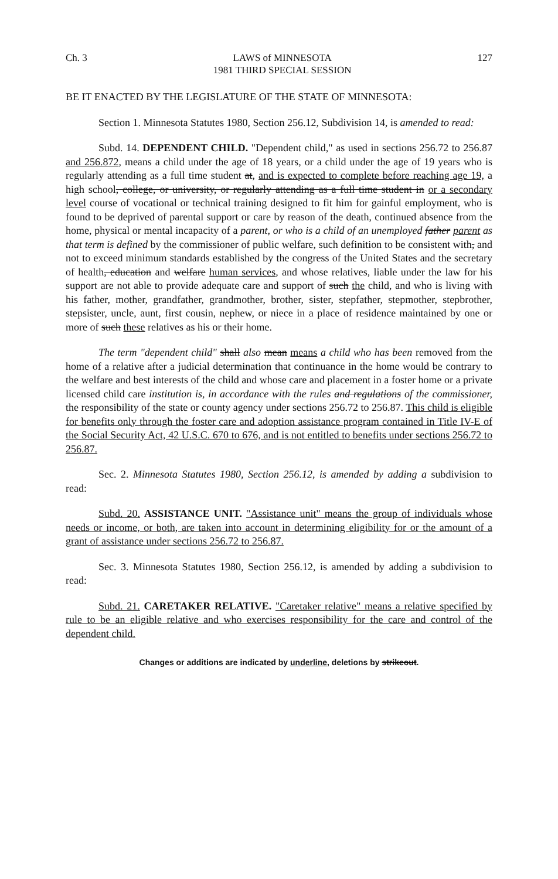Ch. 3 LAWS of MINNESOTA
1981 THIRD SPECIAL SESSION 127
BE IT ENACTED BY THE LEGISLATURE OF THE STATE OF MINNESOTA:
Section 1. Minnesota Statutes 1980, Section 256.12, Subdivision 14, is amended to read:
Subd. 14. DEPENDENT CHILD. "Dependent child," as used in sections 256.72 to 256.87 and 256.872, means a child under the age of 18 years, or a child under the age of 19 years who is regularly attending as a full time student at, and is expected to complete before reaching age 19, a high school, college, or university, or regularly attending as a full time student in or a secondary level course of vocational or technical training designed to fit him for gainful employment, who is found to be deprived of parental support or care by reason of the death, continued absence from the home, physical or mental incapacity of a parent, or who is a child of an unemployed father parent as that term is defined by the commissioner of public welfare, such definition to be consistent with, and not to exceed minimum standards established by the congress of the United States and the secretary of health, education and welfare human services, and whose relatives, liable under the law for his support are not able to provide adequate care and support of such the child, and who is living with his father, mother, grandfather, grandmother, brother, sister, stepfather, stepmother, stepbrother, stepsister, uncle, aunt, first cousin, nephew, or niece in a place of residence maintained by one or more of such these relatives as his or their home.
The term "dependent child" shall also mean means a child who has been removed from the home of a relative after a judicial determination that continuance in the home would be contrary to the welfare and best interests of the child and whose care and placement in a foster home or a private licensed child care institution is, in accordance with the rules and regulations of the commissioner, the responsibility of the state or county agency under sections 256.72 to 256.87. This child is eligible for benefits only through the foster care and adoption assistance program contained in Title IV-E of the Social Security Act, 42 U.S.C. 670 to 676, and is not entitled to benefits under sections 256.72 to 256.87.
Sec. 2. Minnesota Statutes 1980, Section 256.12, is amended by adding a subdivision to read:
Subd. 20. ASSISTANCE UNIT. "Assistance unit" means the group of individuals whose needs or income, or both, are taken into account in determining eligibility for or the amount of a grant of assistance under sections 256.72 to 256.87.
Sec. 3. Minnesota Statutes 1980, Section 256.12, is amended by adding a subdivision to read:
Subd. 21. CARETAKER RELATIVE. "Caretaker relative" means a relative specified by rule to be an eligible relative and who exercises responsibility for the care and control of the dependent child.
Changes or additions are indicated by underline, deletions by strikeout.